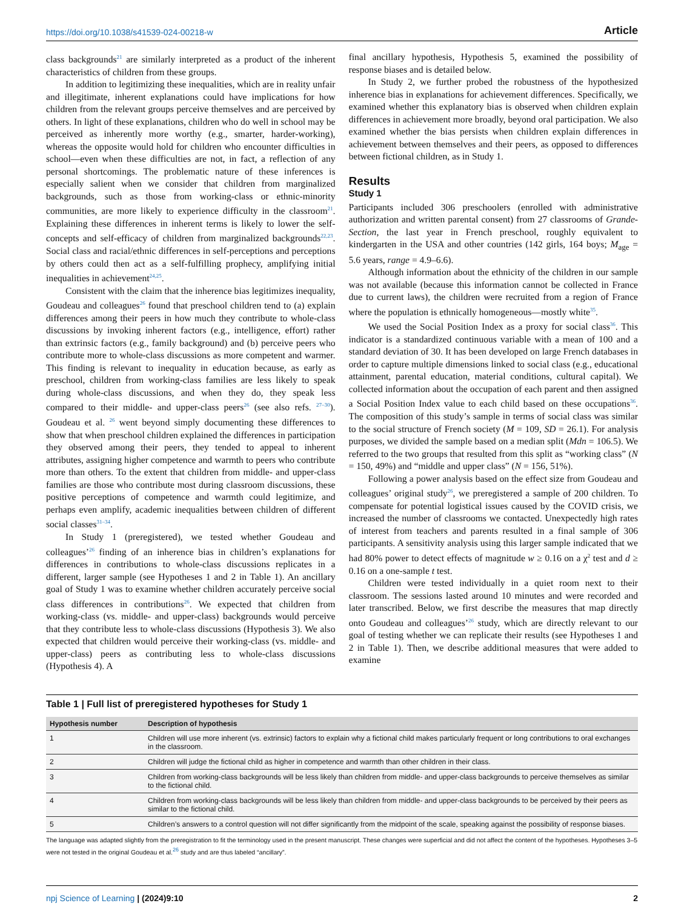https://doi.org/10.1038/s41539-024-00218-w Article
class backgrounds<sup>21</sup> are similarly interpreted as a product of the inherent characteristics of children from these groups.
In addition to legitimizing these inequalities, which are in reality unfair and illegitimate, inherent explanations could have implications for how children from the relevant groups perceive themselves and are perceived by others. In light of these explanations, children who do well in school may be perceived as inherently more worthy (e.g., smarter, harder-working), whereas the opposite would hold for children who encounter difficulties in school—even when these difficulties are not, in fact, a reflection of any personal shortcomings. The problematic nature of these inferences is especially salient when we consider that children from marginalized backgrounds, such as those from working-class or ethnic-minority communities, are more likely to experience difficulty in the classroom<sup>21</sup>. Explaining these differences in inherent terms is likely to lower the self-concepts and self-efficacy of children from marginalized backgrounds<sup>22,23</sup>. Social class and racial/ethnic differences in self-perceptions and perceptions by others could then act as a self-fulfilling prophecy, amplifying initial inequalities in achievement<sup>24,25</sup>.
Consistent with the claim that the inherence bias legitimizes inequality, Goudeau and colleagues<sup>26</sup> found that preschool children tend to (a) explain differences among their peers in how much they contribute to whole-class discussions by invoking inherent factors (e.g., intelligence, effort) rather than extrinsic factors (e.g., family background) and (b) perceive peers who contribute more to whole-class discussions as more competent and warmer. This finding is relevant to inequality in education because, as early as preschool, children from working-class families are less likely to speak during whole-class discussions, and when they do, they speak less compared to their middle- and upper-class peers<sup>26</sup> (see also refs. <sup>27–30</sup>). Goudeau et al. <sup>26</sup> went beyond simply documenting these differences to show that when preschool children explained the differences in participation they observed among their peers, they tended to appeal to inherent attributes, assigning higher competence and warmth to peers who contribute more than others. To the extent that children from middle- and upper-class families are those who contribute most during classroom discussions, these positive perceptions of competence and warmth could legitimize, and perhaps even amplify, academic inequalities between children of different social classes<sup>31–34</sup>.
In Study 1 (preregistered), we tested whether Goudeau and colleagues’<sup>26</sup> finding of an inherence bias in children’s explanations for differences in contributions to whole-class discussions replicates in a different, larger sample (see Hypotheses 1 and 2 in Table 1). An ancillary goal of Study 1 was to examine whether children accurately perceive social class differences in contributions<sup>26</sup>. We expected that children from working-class (vs. middle- and upper-class) backgrounds would perceive that they contribute less to whole-class discussions (Hypothesis 3). We also expected that children would perceive their working-class (vs. middle- and upper-class) peers as contributing less to whole-class discussions (Hypothesis 4). A
final ancillary hypothesis, Hypothesis 5, examined the possibility of response biases and is detailed below.
In Study 2, we further probed the robustness of the hypothesized inherence bias in explanations for achievement differences. Specifically, we examined whether this explanatory bias is observed when children explain differences in achievement more broadly, beyond oral participation. We also examined whether the bias persists when children explain differences in achievement between themselves and their peers, as opposed to differences between fictional children, as in Study 1.
Results
Study 1
Participants included 306 preschoolers (enrolled with administrative authorization and written parental consent) from 27 classrooms of Grande-Section, the last year in French preschool, roughly equivalent to kindergarten in the USA and other countries (142 girls, 164 boys; M<sub>age</sub> = 5.6 years, range = 4.9–6.6).
Although information about the ethnicity of the children in our sample was not available (because this information cannot be collected in France due to current laws), the children were recruited from a region of France where the population is ethnically homogeneous—mostly white<sup>35</sup>.
We used the Social Position Index as a proxy for social class<sup>36</sup>. This indicator is a standardized continuous variable with a mean of 100 and a standard deviation of 30. It has been developed on large French databases in order to capture multiple dimensions linked to social class (e.g., educational attainment, parental education, material conditions, cultural capital). We collected information about the occupation of each parent and then assigned a Social Position Index value to each child based on these occupations<sup>36</sup>. The composition of this study’s sample in terms of social class was similar to the social structure of French society (M = 109, SD = 26.1). For analysis purposes, we divided the sample based on a median split (Mdn = 106.5). We referred to the two groups that resulted from this split as “working class” (N = 150, 49%) and “middle and upper class” (N = 156, 51%).
Following a power analysis based on the effect size from Goudeau and colleagues’ original study<sup>26</sup>, we preregistered a sample of 200 children. To compensate for potential logistical issues caused by the COVID crisis, we increased the number of classrooms we contacted. Unexpectedly high rates of interest from teachers and parents resulted in a final sample of 306 participants. A sensitivity analysis using this larger sample indicated that we had 80% power to detect effects of magnitude w ≥ 0.16 on a χ<sup>2</sup> test and d ≥ 0.16 on a one-sample t test.
Children were tested individually in a quiet room next to their classroom. The sessions lasted around 10 minutes and were recorded and later transcribed. Below, we first describe the measures that map directly onto Goudeau and colleagues’<sup>26</sup> study, which are directly relevant to our goal of testing whether we can replicate their results (see Hypotheses 1 and 2 in Table 1). Then, we describe additional measures that were added to examine
Table 1 | Full list of preregistered hypotheses for Study 1
| Hypothesis number | Description of hypothesis |
| --- | --- |
| 1 | Children will use more inherent (vs. extrinsic) factors to explain why a fictional child makes particularly frequent or long contributions to oral exchanges in the classroom. |
| 2 | Children will judge the fictional child as higher in competence and warmth than other children in their class. |
| 3 | Children from working-class backgrounds will be less likely than children from middle- and upper-class backgrounds to perceive themselves as similar to the fictional child. |
| 4 | Children from working-class backgrounds will be less likely than children from middle- and upper-class backgrounds to be perceived by their peers as similar to the fictional child. |
| 5 | Children’s answers to a control question will not differ significantly from the midpoint of the scale, speaking against the possibility of response biases. |
The language was adapted slightly from the preregistration to fit the terminology used in the present manuscript. These changes were superficial and did not affect the content of the hypotheses. Hypotheses 3–5 were not tested in the original Goudeau et al.<sup>26</sup> study and are thus labeled “ancillary”.
npj Science of Learning | (2024)9:10
2